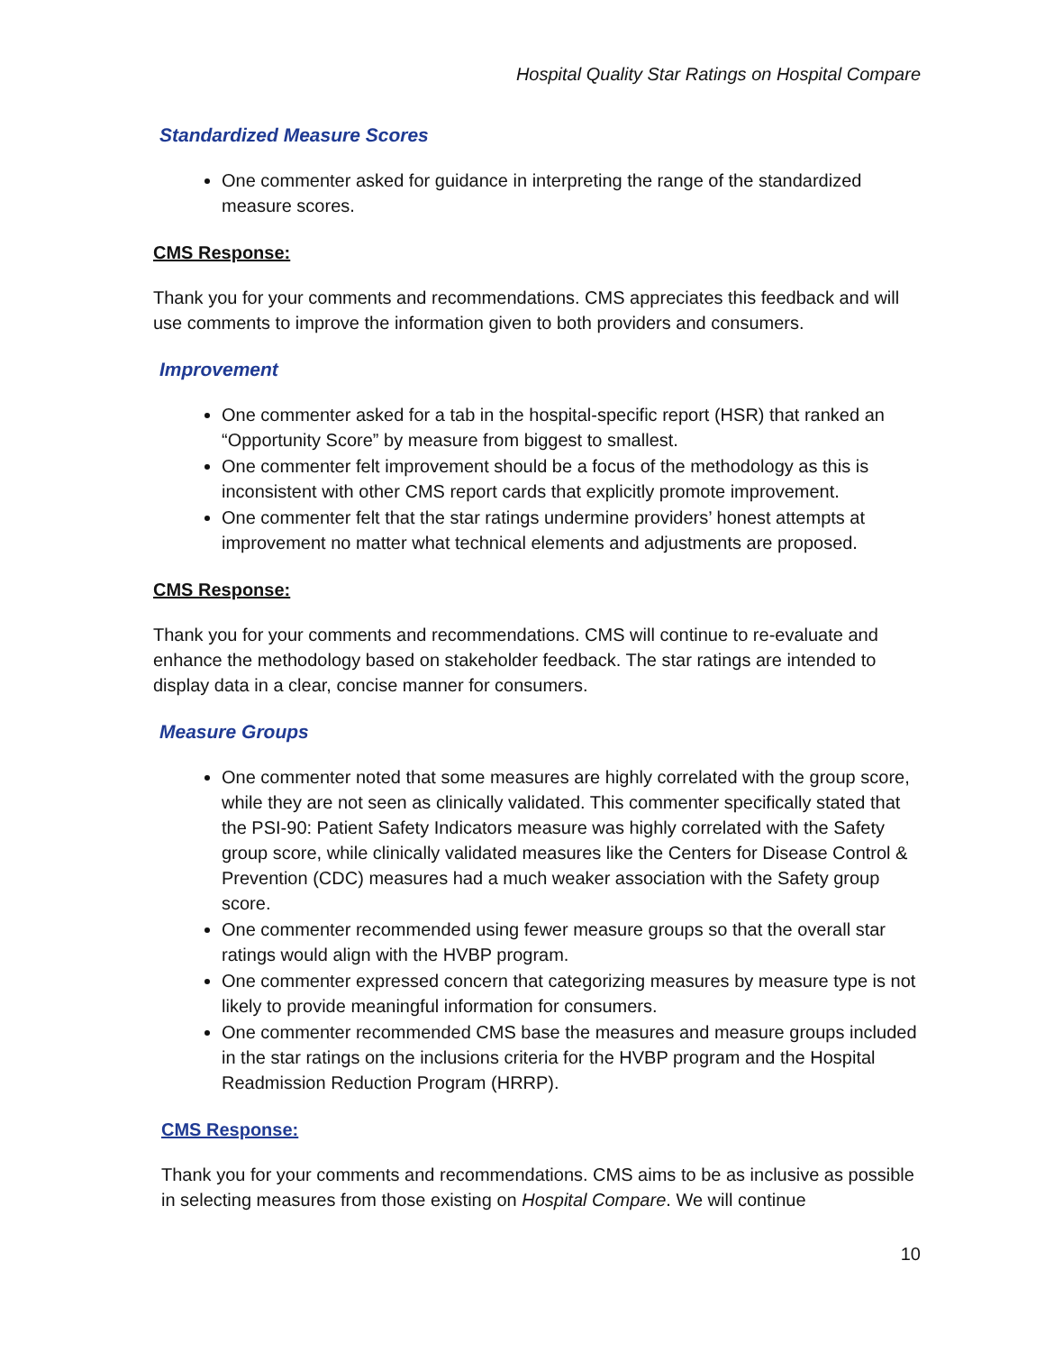Hospital Quality Star Ratings on Hospital Compare
Standardized Measure Scores
One commenter asked for guidance in interpreting the range of the standardized measure scores.
CMS Response:
Thank you for your comments and recommendations. CMS appreciates this feedback and will use comments to improve the information given to both providers and consumers.
Improvement
One commenter asked for a tab in the hospital-specific report (HSR) that ranked an “Opportunity Score” by measure from biggest to smallest.
One commenter felt improvement should be a focus of the methodology as this is inconsistent with other CMS report cards that explicitly promote improvement.
One commenter felt that the star ratings undermine providers’ honest attempts at improvement no matter what technical elements and adjustments are proposed.
CMS Response:
Thank you for your comments and recommendations. CMS will continue to re-evaluate and enhance the methodology based on stakeholder feedback. The star ratings are intended to display data in a clear, concise manner for consumers.
Measure Groups
One commenter noted that some measures are highly correlated with the group score, while they are not seen as clinically validated. This commenter specifically stated that the PSI-90: Patient Safety Indicators measure was highly correlated with the Safety group score, while clinically validated measures like the Centers for Disease Control & Prevention (CDC) measures had a much weaker association with the Safety group score.
One commenter recommended using fewer measure groups so that the overall star ratings would align with the HVBP program.
One commenter expressed concern that categorizing measures by measure type is not likely to provide meaningful information for consumers.
One commenter recommended CMS base the measures and measure groups included in the star ratings on the inclusions criteria for the HVBP program and the Hospital Readmission Reduction Program (HRRP).
CMS Response:
Thank you for your comments and recommendations. CMS aims to be as inclusive as possible in selecting measures from those existing on Hospital Compare. We will continue
10